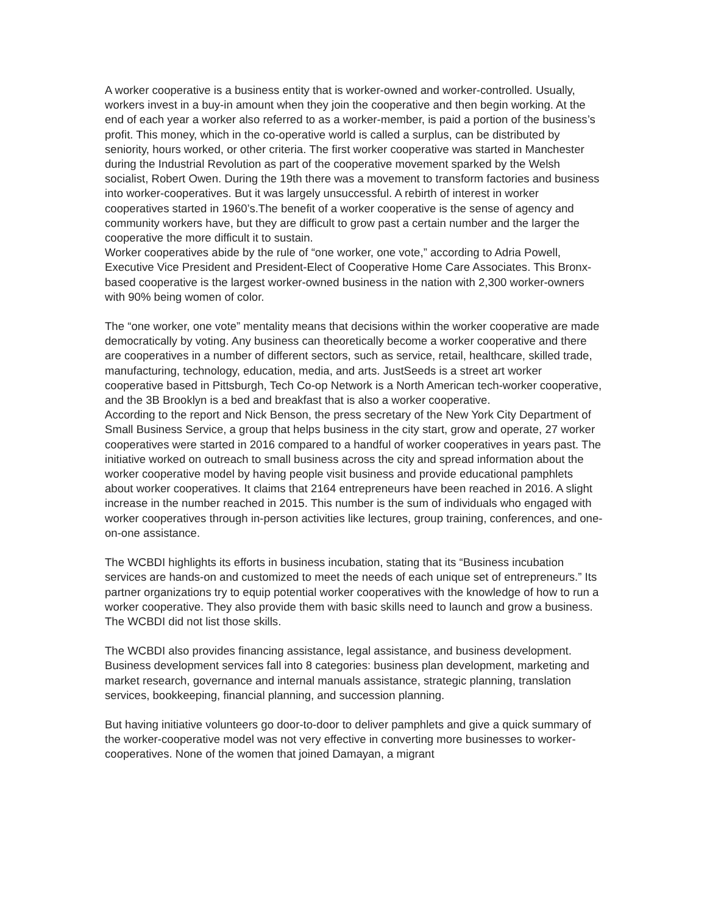A worker cooperative is a business entity that is worker-owned and worker-controlled. Usually, workers invest in a buy-in amount when they join the cooperative and then begin working. At the end of each year a worker also referred to as a worker-member, is paid a portion of the business’s profit. This money, which in the co-operative world is called a surplus, can be distributed by seniority, hours worked, or other criteria. The first worker cooperative was started in Manchester during the Industrial Revolution as part of the cooperative movement sparked by the Welsh socialist, Robert Owen. During the 19th there was a movement to transform factories and business into worker-cooperatives. But it was largely unsuccessful. A rebirth of interest in worker cooperatives started in 1960’s.The benefit of a worker cooperative is the sense of agency and community workers have, but they are difficult to grow past a certain number and the larger the cooperative the more difficult it to sustain.
Worker cooperatives abide by the rule of “one worker, one vote,” according to Adria Powell, Executive Vice President and President-Elect of Cooperative Home Care Associates. This Bronx-based cooperative is the largest worker-owned business in the nation with 2,300 worker-owners with 90% being women of color.
The “one worker, one vote” mentality means that decisions within the worker cooperative are made democratically by voting. Any business can theoretically become a worker cooperative and there are cooperatives in a number of different sectors, such as service, retail, healthcare, skilled trade, manufacturing, technology, education, media, and arts. JustSeeds is a street art worker cooperative based in Pittsburgh, Tech Co-op Network is a North American tech-worker cooperative, and the 3B Brooklyn is a bed and breakfast that is also a worker cooperative.
According to the report and Nick Benson, the press secretary of the New York City Department of Small Business Service, a group that helps business in the city start, grow and operate, 27 worker cooperatives were started in 2016 compared to a handful of worker cooperatives in years past. The initiative worked on outreach to small business across the city and spread information about the worker cooperative model by having people visit business and provide educational pamphlets about worker cooperatives. It claims that 2164 entrepreneurs have been reached in 2016. A slight increase in the number reached in 2015. This number is the sum of individuals who engaged with worker cooperatives through in-person activities like lectures, group training, conferences, and one-on-one assistance.
The WCBDI highlights its efforts in business incubation, stating that its “Business incubation services are hands-on and customized to meet the needs of each unique set of entrepreneurs.” Its partner organizations try to equip potential worker cooperatives with the knowledge of how to run a worker cooperative. They also provide them with basic skills need to launch and grow a business. The WCBDI did not list those skills.
The WCBDI also provides financing assistance, legal assistance, and business development. Business development services fall into 8 categories: business plan development, marketing and market research, governance and internal manuals assistance, strategic planning, translation services, bookkeeping, financial planning, and succession planning.
But having initiative volunteers go door-to-door to deliver pamphlets and give a quick summary of the worker-cooperative model was not very effective in converting more businesses to worker-cooperatives. None of the women that joined Damayan, a migrant